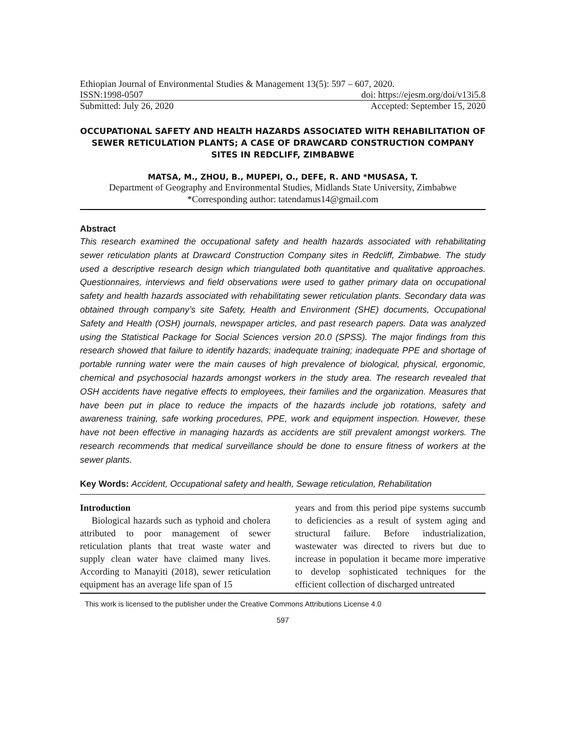Ethiopian Journal of Environmental Studies & Management 13(5): 597 – 607, 2020.
ISSN:1998-0507 doi: https://ejesm.org/doi/v13i5.8
Submitted: July 26, 2020 Accepted: September 15, 2020
OCCUPATIONAL SAFETY AND HEALTH HAZARDS ASSOCIATED WITH REHABILITATION OF SEWER RETICULATION PLANTS; A CASE OF DRAWCARD CONSTRUCTION COMPANY SITES IN REDCLIFF, ZIMBABWE
MATSA, M., ZHOU, B., MUPEPI, O., DEFE, R. AND *MUSASA, T.
Department of Geography and Environmental Studies, Midlands State University, Zimbabwe
*Corresponding author: tatendamus14@gmail.com
Abstract
This research examined the occupational safety and health hazards associated with rehabilitating sewer reticulation plants at Drawcard Construction Company sites in Redcliff, Zimbabwe. The study used a descriptive research design which triangulated both quantitative and qualitative approaches. Questionnaires, interviews and field observations were used to gather primary data on occupational safety and health hazards associated with rehabilitating sewer reticulation plants. Secondary data was obtained through company’s site Safety, Health and Environment (SHE) documents, Occupational Safety and Health (OSH) journals, newspaper articles, and past research papers. Data was analyzed using the Statistical Package for Social Sciences version 20.0 (SPSS). The major findings from this research showed that failure to identify hazards; inadequate training; inadequate PPE and shortage of portable running water were the main causes of high prevalence of biological, physical, ergonomic, chemical and psychosocial hazards amongst workers in the study area. The research revealed that OSH accidents have negative effects to employees, their families and the organization. Measures that have been put in place to reduce the impacts of the hazards include job rotations, safety and awareness training, safe working procedures, PPE, work and equipment inspection. However, these have not been effective in managing hazards as accidents are still prevalent amongst workers. The research recommends that medical surveillance should be done to ensure fitness of workers at the sewer plants.
Key Words: Accident, Occupational safety and health, Sewage reticulation, Rehabilitation
Introduction
Biological hazards such as typhoid and cholera attributed to poor management of sewer reticulation plants that treat waste water and supply clean water have claimed many lives. According to Manayiti (2018), sewer reticulation equipment has an average life span of 15
years and from this period pipe systems succumb to deficiencies as a result of system aging and structural failure. Before industrialization, wastewater was directed to rivers but due to increase in population it became more imperative to develop sophisticated techniques for the efficient collection of discharged untreated
This work is licensed to the publisher under the Creative Commons Attributions License 4.0
597